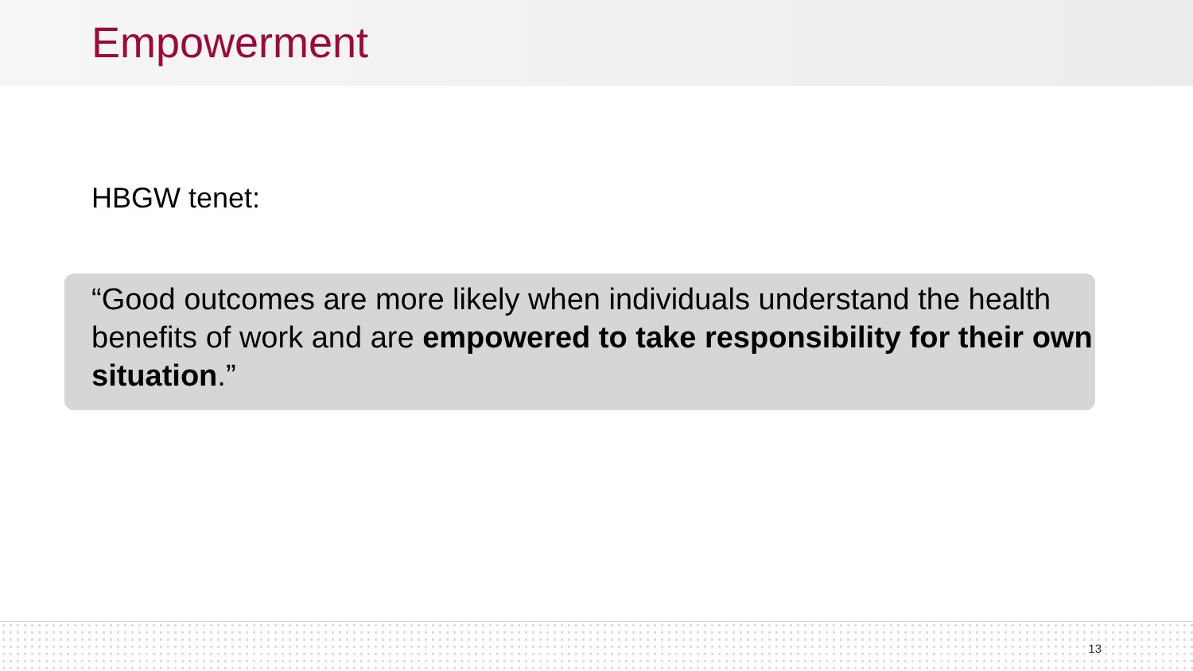Empowerment
HBGW tenet:
“Good outcomes are more likely when individuals understand the health benefits of work and are empowered to take responsibility for their own situation.”
13